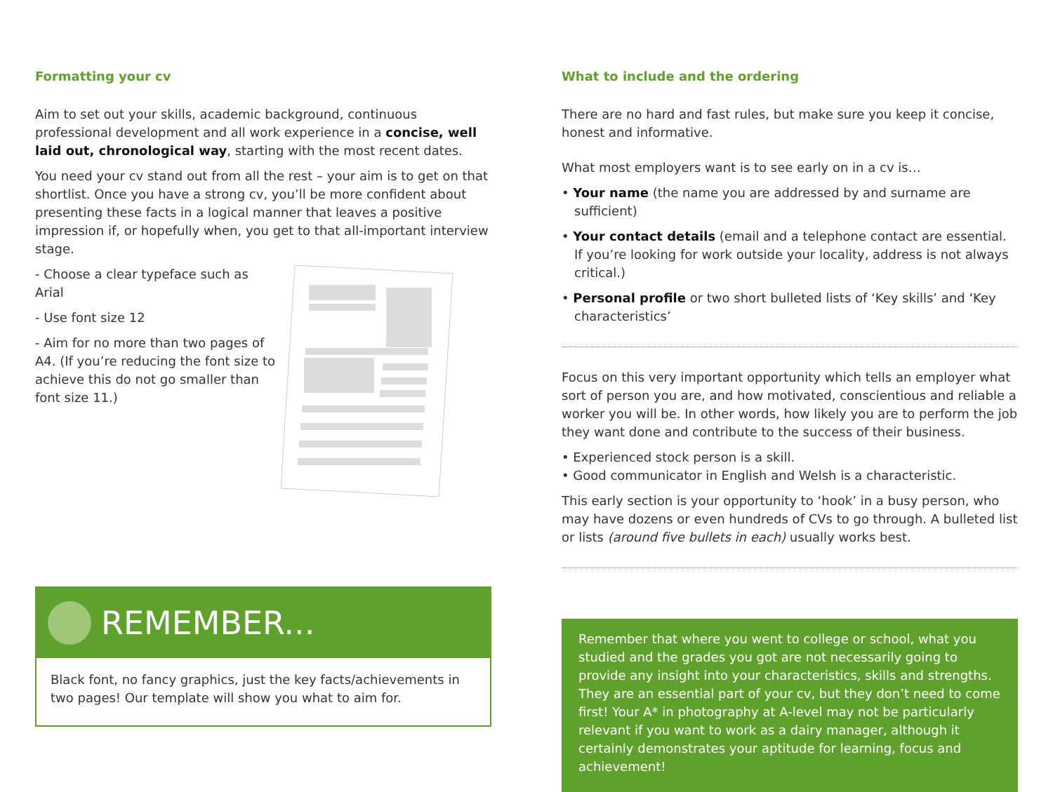Formatting your cv
Aim to set out your skills, academic background, continuous professional development and all work experience in a concise, well laid out, chronological way, starting with the most recent dates.
You need your cv stand out from all the rest – your aim is to get on that shortlist. Once you have a strong cv, you’ll be more confident about presenting these facts in a logical manner that leaves a positive impression if, or hopefully when, you get to that all-important interview stage.
- Choose a clear typeface such as Arial
- Use font size 12
- Aim for no more than two pages of A4. (If you’re reducing the font size to achieve this do not go smaller than font size 11.)
REMEMBER...
Black font, no fancy graphics, just the key facts/achievements in two pages! Our template will show you what to aim for.
What to include and the ordering
There are no hard and fast rules, but make sure you keep it concise, honest and informative.
What most employers want is to see early on in a cv is…
• Your name (the name you are addressed by and surname are sufficient)
• Your contact details (email and a telephone contact are essential. If you’re looking for work outside your locality, address is not always critical.)
• Personal profile or two short bulleted lists of ‘Key skills’ and ‘Key characteristics’
Focus on this very important opportunity which tells an employer what sort of person you are, and how motivated, conscientious and reliable a worker you will be. In other words, how likely you are to perform the job they want done and contribute to the success of their business.
• Experienced stock person is a skill.
• Good communicator in English and Welsh is a characteristic.
This early section is your opportunity to ‘hook’ in a busy person, who may have dozens or even hundreds of CVs to go through. A bulleted list or lists (around five bullets in each) usually works best.
Remember that where you went to college or school, what you studied and the grades you got are not necessarily going to provide any insight into your characteristics, skills and strengths. They are an essential part of your cv, but they don’t need to come first! Your A* in photography at A-level may not be particularly relevant if you want to work as a dairy manager, although it certainly demonstrates your aptitude for learning, focus and achievement!